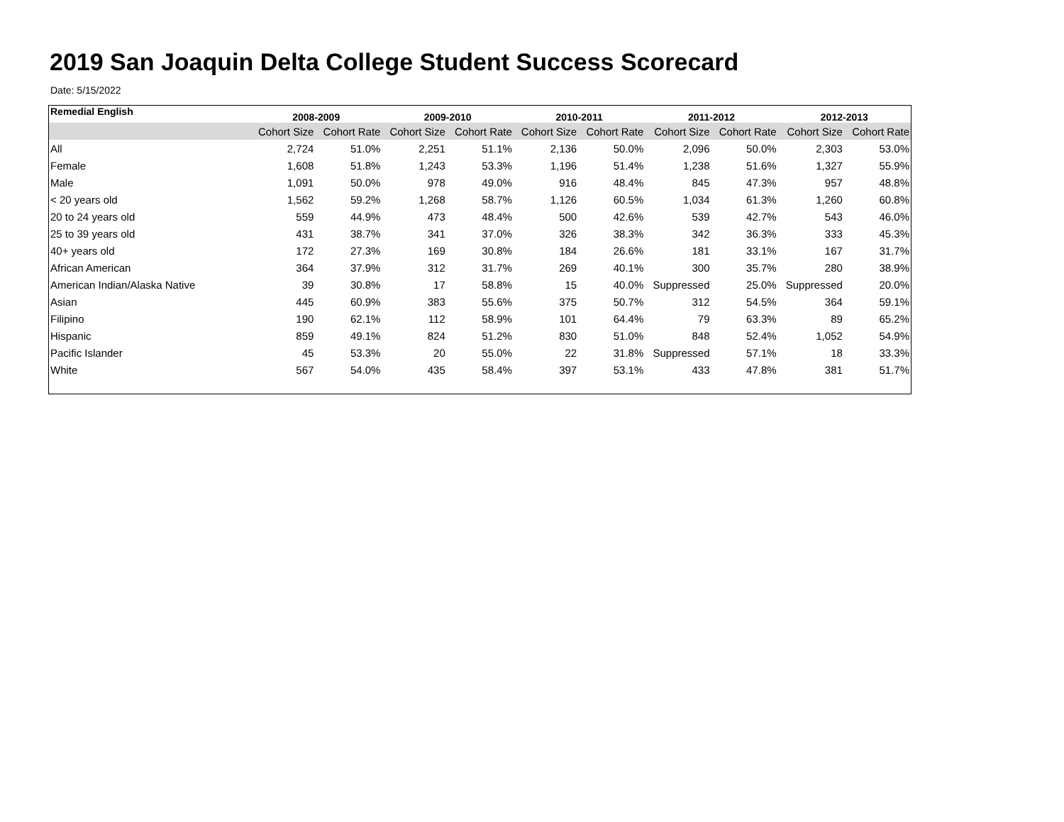2019 San Joaquin Delta College Student Success Scorecard
Date: 5/15/2022
| Remedial English | 2008-2009 | | 2009-2010 | | 2010-2011 | | 2011-2012 | | 2012-2013 | |
| --- | --- | --- | --- | --- | --- | --- | --- | --- | --- | --- |
| | Cohort Size | Cohort Rate | Cohort Size | Cohort Rate | Cohort Size | Cohort Rate | Cohort Size | Cohort Rate | Cohort Size | Cohort Rate |
| All | 2,724 | 51.0% | 2,251 | 51.1% | 2,136 | 50.0% | 2,096 | 50.0% | 2,303 | 53.0% |
| Female | 1,608 | 51.8% | 1,243 | 53.3% | 1,196 | 51.4% | 1,238 | 51.6% | 1,327 | 55.9% |
| Male | 1,091 | 50.0% | 978 | 49.0% | 916 | 48.4% | 845 | 47.3% | 957 | 48.8% |
| < 20 years old | 1,562 | 59.2% | 1,268 | 58.7% | 1,126 | 60.5% | 1,034 | 61.3% | 1,260 | 60.8% |
| 20 to 24 years old | 559 | 44.9% | 473 | 48.4% | 500 | 42.6% | 539 | 42.7% | 543 | 46.0% |
| 25 to 39 years old | 431 | 38.7% | 341 | 37.0% | 326 | 38.3% | 342 | 36.3% | 333 | 45.3% |
| 40+ years old | 172 | 27.3% | 169 | 30.8% | 184 | 26.6% | 181 | 33.1% | 167 | 31.7% |
| African American | 364 | 37.9% | 312 | 31.7% | 269 | 40.1% | 300 | 35.7% | 280 | 38.9% |
| American Indian/Alaska Native | 39 | 30.8% | 17 | 58.8% | 15 | 40.0% | Suppressed | 25.0% | Suppressed | 20.0% |
| Asian | 445 | 60.9% | 383 | 55.6% | 375 | 50.7% | 312 | 54.5% | 364 | 59.1% |
| Filipino | 190 | 62.1% | 112 | 58.9% | 101 | 64.4% | 79 | 63.3% | 89 | 65.2% |
| Hispanic | 859 | 49.1% | 824 | 51.2% | 830 | 51.0% | 848 | 52.4% | 1,052 | 54.9% |
| Pacific Islander | 45 | 53.3% | 20 | 55.0% | 22 | 31.8% | Suppressed | 57.1% | 18 | 33.3% |
| White | 567 | 54.0% | 435 | 58.4% | 397 | 53.1% | 433 | 47.8% | 381 | 51.7% |